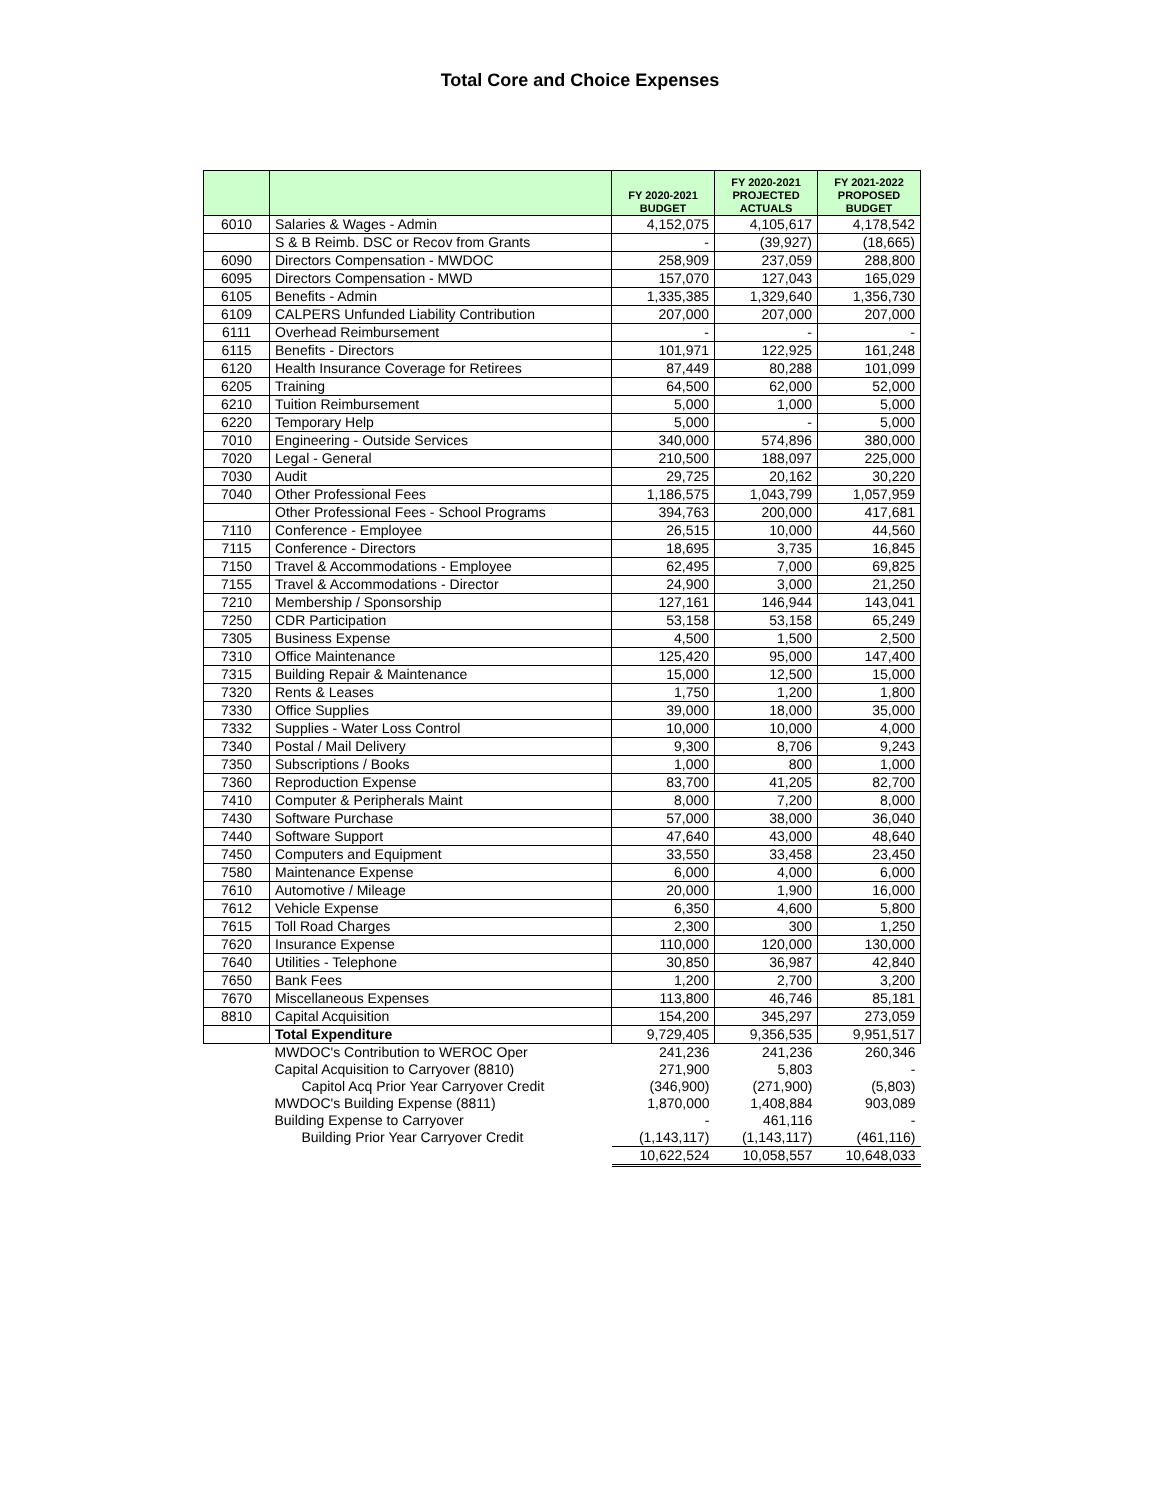Total Core and Choice Expenses
| | | FY 2020-2021 BUDGET | FY 2020-2021 PROJECTED ACTUALS | FY 2021-2022 PROPOSED BUDGET |
| --- | --- | --- | --- | --- |
| 6010 | Salaries & Wages - Admin | 4,152,075 | 4,105,617 | 4,178,542 |
| | S & B Reimb. DSC or Recov from Grants | - | (39,927) | (18,665) |
| 6090 | Directors Compensation - MWDOC | 258,909 | 237,059 | 288,800 |
| 6095 | Directors Compensation - MWD | 157,070 | 127,043 | 165,029 |
| 6105 | Benefits - Admin | 1,335,385 | 1,329,640 | 1,356,730 |
| 6109 | CALPERS Unfunded Liability Contribution | 207,000 | 207,000 | 207,000 |
| 6111 | Overhead Reimbursement | - | - | - |
| 6115 | Benefits - Directors | 101,971 | 122,925 | 161,248 |
| 6120 | Health Insurance Coverage for Retirees | 87,449 | 80,288 | 101,099 |
| 6205 | Training | 64,500 | 62,000 | 52,000 |
| 6210 | Tuition Reimbursement | 5,000 | 1,000 | 5,000 |
| 6220 | Temporary Help | 5,000 | - | 5,000 |
| 7010 | Engineering - Outside Services | 340,000 | 574,896 | 380,000 |
| 7020 | Legal - General | 210,500 | 188,097 | 225,000 |
| 7030 | Audit | 29,725 | 20,162 | 30,220 |
| 7040 | Other Professional Fees | 1,186,575 | 1,043,799 | 1,057,959 |
| | Other Professional Fees - School Programs | 394,763 | 200,000 | 417,681 |
| 7110 | Conference - Employee | 26,515 | 10,000 | 44,560 |
| 7115 | Conference - Directors | 18,695 | 3,735 | 16,845 |
| 7150 | Travel & Accommodations - Employee | 62,495 | 7,000 | 69,825 |
| 7155 | Travel & Accommodations - Director | 24,900 | 3,000 | 21,250 |
| 7210 | Membership / Sponsorship | 127,161 | 146,944 | 143,041 |
| 7250 | CDR Participation | 53,158 | 53,158 | 65,249 |
| 7305 | Business Expense | 4,500 | 1,500 | 2,500 |
| 7310 | Office Maintenance | 125,420 | 95,000 | 147,400 |
| 7315 | Building Repair & Maintenance | 15,000 | 12,500 | 15,000 |
| 7320 | Rents & Leases | 1,750 | 1,200 | 1,800 |
| 7330 | Office Supplies | 39,000 | 18,000 | 35,000 |
| 7332 | Supplies - Water Loss Control | 10,000 | 10,000 | 4,000 |
| 7340 | Postal / Mail Delivery | 9,300 | 8,706 | 9,243 |
| 7350 | Subscriptions / Books | 1,000 | 800 | 1,000 |
| 7360 | Reproduction Expense | 83,700 | 41,205 | 82,700 |
| 7410 | Computer & Peripherals Maint | 8,000 | 7,200 | 8,000 |
| 7430 | Software Purchase | 57,000 | 38,000 | 36,040 |
| 7440 | Software Support | 47,640 | 43,000 | 48,640 |
| 7450 | Computers and Equipment | 33,550 | 33,458 | 23,450 |
| 7580 | Maintenance Expense | 6,000 | 4,000 | 6,000 |
| 7610 | Automotive / Mileage | 20,000 | 1,900 | 16,000 |
| 7612 | Vehicle Expense | 6,350 | 4,600 | 5,800 |
| 7615 | Toll Road Charges | 2,300 | 300 | 1,250 |
| 7620 | Insurance Expense | 110,000 | 120,000 | 130,000 |
| 7640 | Utilities - Telephone | 30,850 | 36,987 | 42,840 |
| 7650 | Bank Fees | 1,200 | 2,700 | 3,200 |
| 7670 | Miscellaneous Expenses | 113,800 | 46,746 | 85,181 |
| 8810 | Capital Acquisition | 154,200 | 345,297 | 273,059 |
| | Total Expenditure | 9,729,405 | 9,356,535 | 9,951,517 |
| | MWDOC's Contribution to WEROC Oper | 241,236 | 241,236 | 260,346 |
| | Capital Acquisition to Carryover (8810) | 271,900 | 5,803 | - |
| | Capitol Acq Prior Year Carryover Credit | (346,900) | (271,900) | (5,803) |
| | MWDOC's Building Expense (8811) | 1,870,000 | 1,408,884 | 903,089 |
| | Building Expense to Carryover | - | 461,116 | - |
| | Building Prior Year Carryover Credit | (1,143,117) | (1,143,117) | (461,116) |
| | | 10,622,524 | 10,058,557 | 10,648,033 |